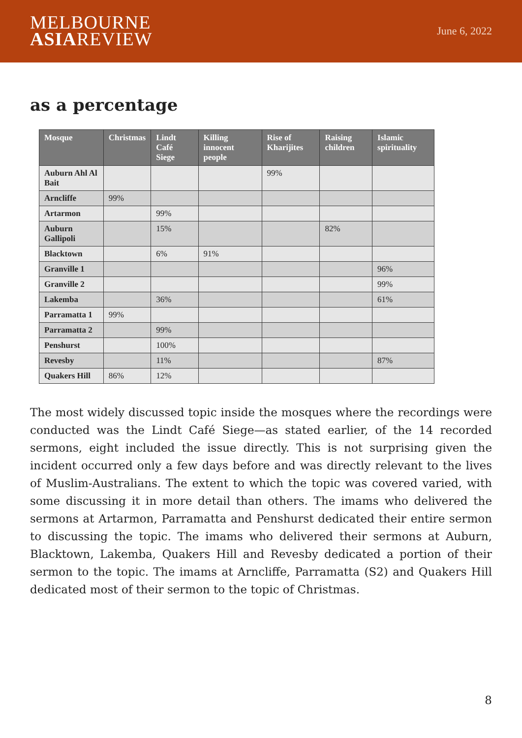MELBOURNE
ASIAREVIEW
June 6, 2022
as a percentage
| Mosque | Christmas | Lindt Café Siege | Killing innocent people | Rise of Kharijites | Raising children | Islamic spirituality |
| --- | --- | --- | --- | --- | --- | --- |
| Auburn Ahl Al Bait | | | | 99% | | |
| Arncliffe | 99% | | | | | |
| Artarmon | | 99% | | | | |
| Auburn Gallipoli | | 15% | | | 82% | |
| Blacktown | | 6% | 91% | | | |
| Granville 1 | | | | | | 96% |
| Granville 2 | | | | | | 99% |
| Lakemba | | 36% | | | | 61% |
| Parramatta 1 | 99% | | | | | |
| Parramatta 2 | | 99% | | | | |
| Penshurst | | 100% | | | | |
| Revesby | | 11% | | | | 87% |
| Quakers Hill | 86% | 12% | | | | |
The most widely discussed topic inside the mosques where the recordings were conducted was the Lindt Café Siege—as stated earlier, of the 14 recorded sermons, eight included the issue directly. This is not surprising given the incident occurred only a few days before and was directly relevant to the lives of Muslim-Australians. The extent to which the topic was covered varied, with some discussing it in more detail than others. The imams who delivered the sermons at Artarmon, Parramatta and Penshurst dedicated their entire sermon to discussing the topic. The imams who delivered their sermons at Auburn, Blacktown, Lakemba, Quakers Hill and Revesby dedicated a portion of their sermon to the topic. The imams at Arncliffe, Parramatta (S2) and Quakers Hill dedicated most of their sermon to the topic of Christmas.
8